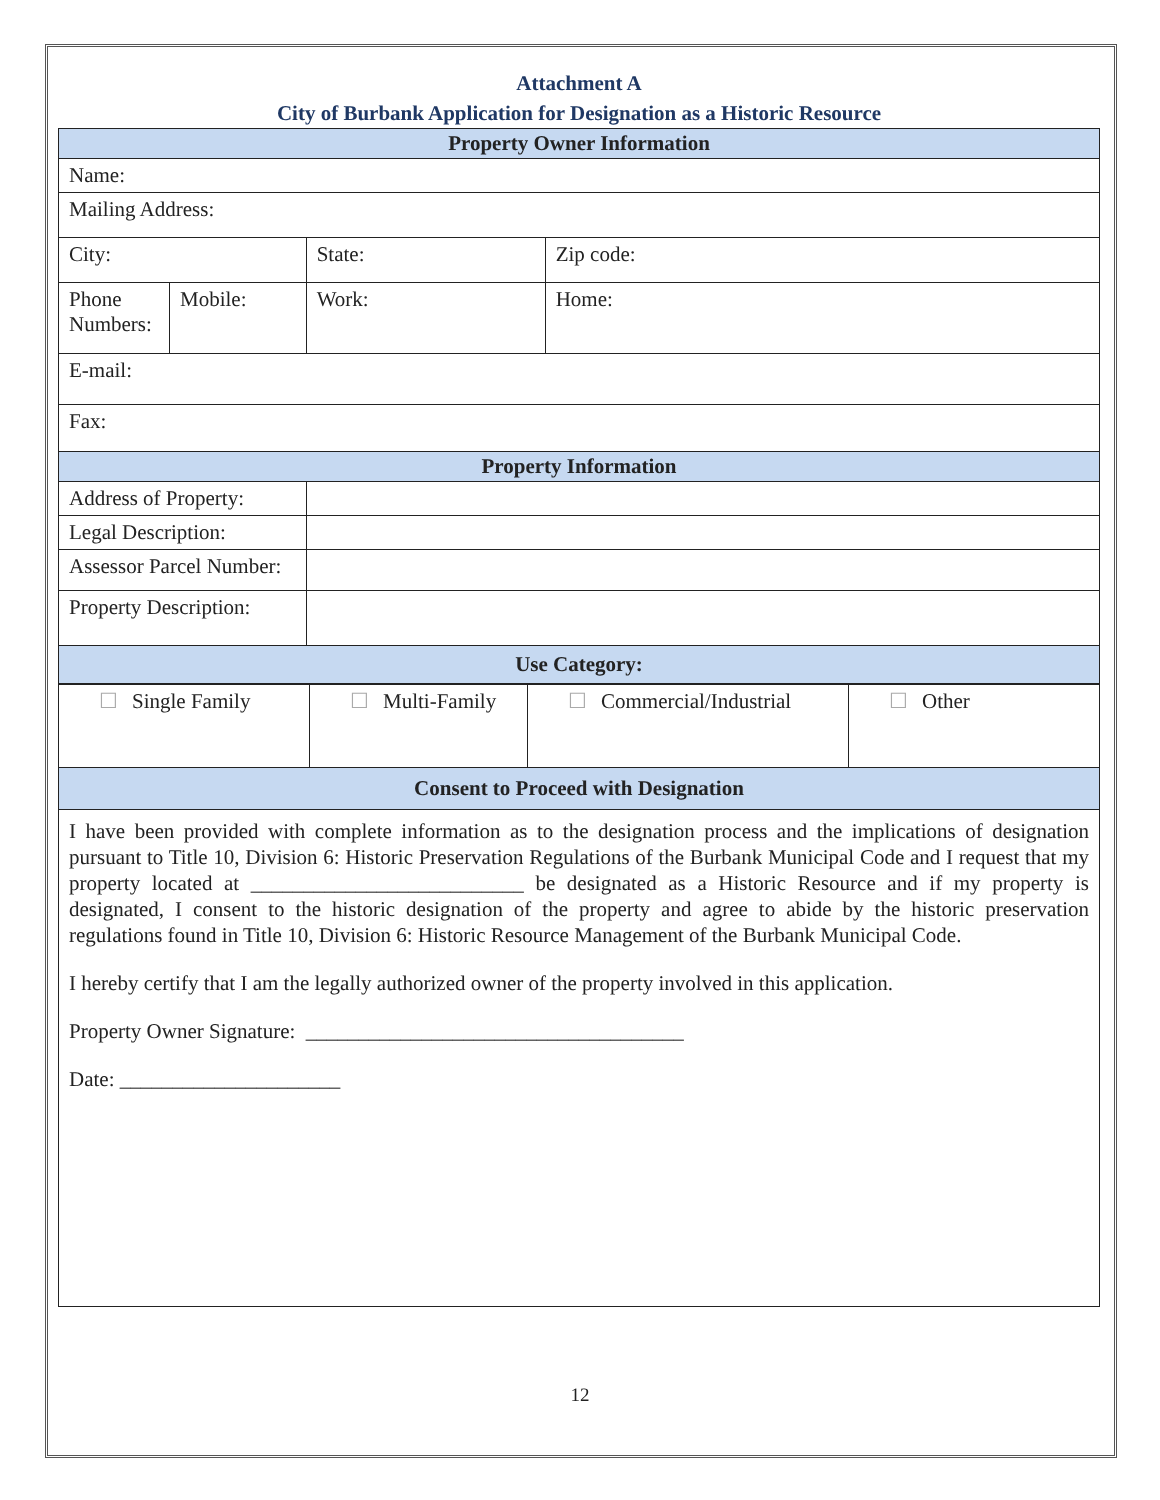Attachment A
City of Burbank Application for Designation as a Historic Resource
| Property Owner Information | | | | |
| --- | --- | --- | --- | --- |
| Name: | | | | |
| Mailing Address: | | | | |
| City: | | | State: | Zip code: |
| Phone Numbers: | Mobile: | | Work: | Home: |
| E-mail: | | | | |
| Fax: | | | | |
| Property Information | | | | |
| Address of Property: | | | | |
| Legal Description: | | | | |
| Assessor Parcel Number: | | | | |
| Property Description: | | | | |
| Use Category: | | | | |
| ☐ Single Family | ☐ Multi-Family | ☐ Commercial/Industrial | ☐ Other |
| Consent to Proceed with Designation | | | |
I have been provided with complete information as to the designation process and the implications of designation pursuant to Title 10, Division 6: Historic Preservation Regulations of the Burbank Municipal Code and I request that my property located at __________________________ be designated as a Historic Resource and if my property is designated, I consent to the historic designation of the property and agree to abide by the historic preservation regulations found in Title 10, Division 6: Historic Resource Management of the Burbank Municipal Code.
I hereby certify that I am the legally authorized owner of the property involved in this application.
Property Owner Signature: ____________________________________
Date: _____________________
12